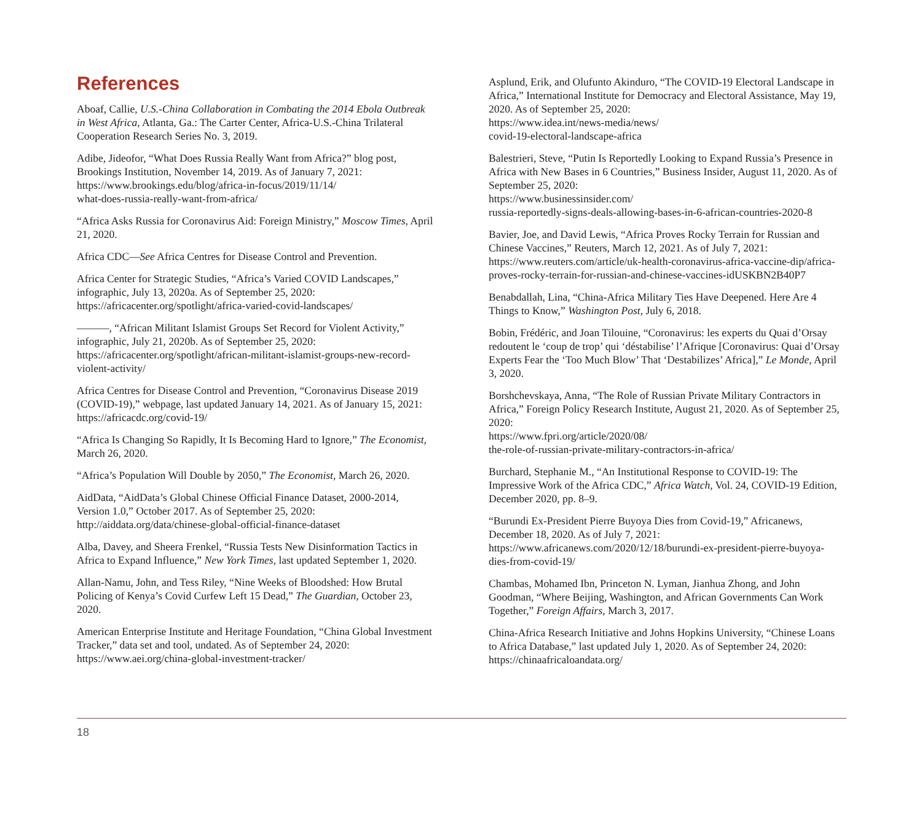References
Aboaf, Callie, U.S.-China Collaboration in Combating the 2014 Ebola Outbreak in West Africa, Atlanta, Ga.: The Carter Center, Africa-U.S.-China Trilateral Cooperation Research Series No. 3, 2019.
Adibe, Jideofor, “What Does Russia Really Want from Africa?” blog post, Brookings Institution, November 14, 2019. As of January 7, 2021:
https://www.brookings.edu/blog/africa-in-focus/2019/11/14/
what-does-russia-really-want-from-africa/
“Africa Asks Russia for Coronavirus Aid: Foreign Ministry,” Moscow Times, April 21, 2020.
Africa CDC—See Africa Centres for Disease Control and Prevention.
Africa Center for Strategic Studies, “Africa’s Varied COVID Landscapes,” infographic, July 13, 2020a. As of September 25, 2020:
https://africacenter.org/spotlight/africa-varied-covid-landscapes/
———, “African Militant Islamist Groups Set Record for Violent Activity,” infographic, July 21, 2020b. As of September 25, 2020:
https://africacenter.org/spotlight/african-militant-islamist-groups-new-record-violent-activity/
Africa Centres for Disease Control and Prevention, “Coronavirus Disease 2019 (COVID-19),” webpage, last updated January 14, 2021. As of January 15, 2021:
https://africacdc.org/covid-19/
“Africa Is Changing So Rapidly, It Is Becoming Hard to Ignore,” The Economist, March 26, 2020.
“Africa’s Population Will Double by 2050,” The Economist, March 26, 2020.
AidData, “AidData’s Global Chinese Official Finance Dataset, 2000-2014, Version 1.0,” October 2017. As of September 25, 2020:
http://aiddata.org/data/chinese-global-official-finance-dataset
Alba, Davey, and Sheera Frenkel, “Russia Tests New Disinformation Tactics in Africa to Expand Influence,” New York Times, last updated September 1, 2020.
Allan-Namu, John, and Tess Riley, “Nine Weeks of Bloodshed: How Brutal Policing of Kenya’s Covid Curfew Left 15 Dead,” The Guardian, October 23, 2020.
American Enterprise Institute and Heritage Foundation, “China Global Investment Tracker,” data set and tool, undated. As of September 24, 2020:
https://www.aei.org/china-global-investment-tracker/
Asplund, Erik, and Olufunto Akinduro, “The COVID-19 Electoral Landscape in Africa,” International Institute for Democracy and Electoral Assistance, May 19, 2020. As of September 25, 2020:
https://www.idea.int/news-media/news/
covid-19-electoral-landscape-africa
Balestrieri, Steve, “Putin Is Reportedly Looking to Expand Russia’s Presence in Africa with New Bases in 6 Countries,” Business Insider, August 11, 2020. As of September 25, 2020:
https://www.businessinsider.com/
russia-reportedly-signs-deals-allowing-bases-in-6-african-countries-2020-8
Bavier, Joe, and David Lewis, “Africa Proves Rocky Terrain for Russian and Chinese Vaccines,” Reuters, March 12, 2021. As of July 7, 2021:
https://www.reuters.com/article/uk-health-coronavirus-africa-vaccine-dip/africa-proves-rocky-terrain-for-russian-and-chinese-vaccines-idUSKBN2B40P7
Benabdallah, Lina, “China-Africa Military Ties Have Deepened. Here Are 4 Things to Know,” Washington Post, July 6, 2018.
Bobin, Frédéric, and Joan Tilouine, “Coronavirus: les experts du Quai d’Orsay redoutent le ‘coup de trop’ qui ‘déstabilise’ l’Afrique [Coronavirus: Quai d’Orsay Experts Fear the ‘Too Much Blow’ That ‘Destabilizes’ Africa],” Le Monde, April 3, 2020.
Borshchevskaya, Anna, “The Role of Russian Private Military Contractors in Africa,” Foreign Policy Research Institute, August 21, 2020. As of September 25, 2020:
https://www.fpri.org/article/2020/08/
the-role-of-russian-private-military-contractors-in-africa/
Burchard, Stephanie M., “An Institutional Response to COVID-19: The Impressive Work of the Africa CDC,” Africa Watch, Vol. 24, COVID-19 Edition, December 2020, pp. 8–9.
“Burundi Ex-President Pierre Buyoya Dies from Covid-19,” Africanews, December 18, 2020. As of July 7, 2021:
https://www.africanews.com/2020/12/18/burundi-ex-president-pierre-buyoya-dies-from-covid-19/
Chambas, Mohamed Ibn, Princeton N. Lyman, Jianhua Zhong, and John Goodman, “Where Beijing, Washington, and African Governments Can Work Together,” Foreign Affairs, March 3, 2017.
China-Africa Research Initiative and Johns Hopkins University, “Chinese Loans to Africa Database,” last updated July 1, 2020. As of September 24, 2020:
https://chinaafricaloandata.org/
18